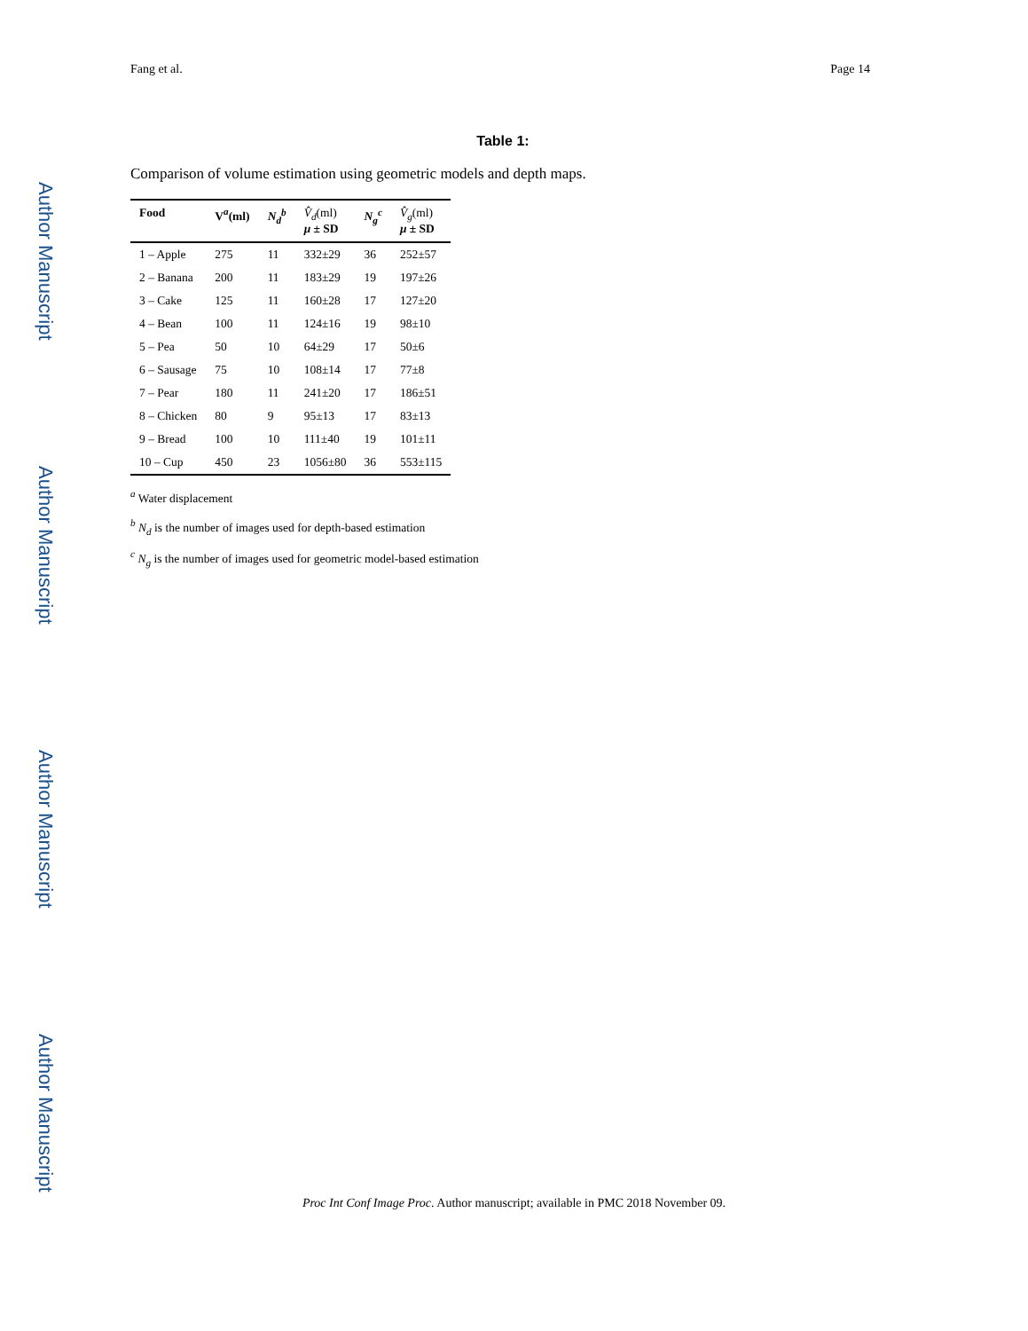Author Manuscript
Author Manuscript
Author Manuscript
Author Manuscript
Fang et al. Page 14
Table 1:
Comparison of volume estimation using geometric models and depth maps.
| Food | V<sup>a</sup>(ml) | N<sub>d</sub><sup>b</sup> | V̂<sub>d</sub> (ml) μ ± SD | N<sub>g</sub><sup>c</sup> | V̂<sub>g</sub> (ml) μ ± SD |
| --- | --- | --- | --- | --- | --- |
| 1 – Apple | 275 | 11 | 332±29 | 36 | 252±57 |
| 2 – Banana | 200 | 11 | 183±29 | 19 | 197±26 |
| 3 – Cake | 125 | 11 | 160±28 | 17 | 127±20 |
| 4 – Bean | 100 | 11 | 124±16 | 19 | 98±10 |
| 5 – Pea | 50 | 10 | 64±29 | 17 | 50±6 |
| 6 – Sausage | 75 | 10 | 108±14 | 17 | 77±8 |
| 7 – Pear | 180 | 11 | 241±20 | 17 | 186±51 |
| 8 – Chicken | 80 | 9 | 95±13 | 17 | 83±13 |
| 9 – Bread | 100 | 10 | 111±40 | 19 | 101±11 |
| 10 – Cup | 450 | 23 | 1056±80 | 36 | 553±115 |
<sup>a</sup> Water displacement
<sup>b</sup> N<sub>d</sub> is the number of images used for depth-based estimation
<sup>c</sup> N<sub>g</sub> is the number of images used for geometric model-based estimation
Proc Int Conf Image Proc. Author manuscript; available in PMC 2018 November 09.